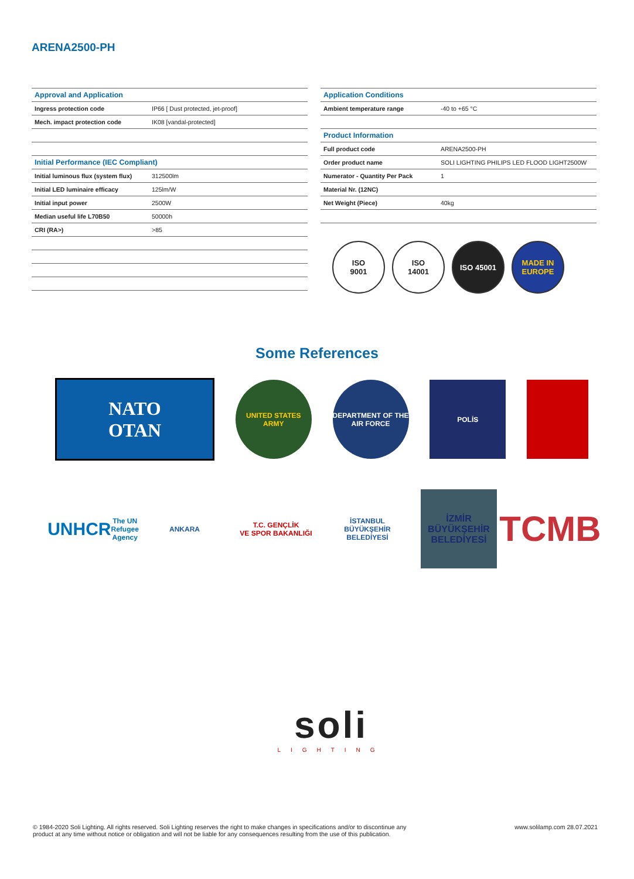ARENA2500-PH
| Approval and Application | |
| --- | --- |
| Ingress protection code | IP66 [ Dust protected, jet-proof] |
| Mech. impact protection code | IK08 [vandal-protected] |
| Initial Performance (IEC Compliant) | |
| Initial luminous flux (system flux) | 312500lm |
| Initial LED luminaire efficacy | 125lm/W |
| Initial input power | 2500W |
| Median useful life L70B50 | 50000h |
| CRI (RA>) | >85 |
| Application Conditions | |
| --- | --- |
| Ambient temperature range | -40 to +65 °C |
| Product Information | |
| Full product code | ARENA2500-PH |
| Order product name | SOLI LIGHTING PHILIPS LED FLOOD LIGHT2500W |
| Numerator - Quantity Per Pack | 1 |
| Material Nr. (12NC) | |
| Net Weight (Piece) | 40kg |
ISO
9001
ISO
14001
ISO 45001 MADE IN EUROPE
Some References
NATO
OTAN
UNITED STATES ARMY
DEPARTMENT OF THE AIR FORCE
POLİS
UNHCR
The UN Refugee Agency
ANKARA
T.C. GENÇLİK
VE SPOR BAKANLIĞI
İSTANBUL BÜYÜKŞEHİR BELEDİYESİ
İZMİR
BÜYÜKŞEHİR
BELEDİYESİ
TCMB
soli
LIGHTING
© 1984-2020 Soli Lighting. All rights reserved. Soli Lighting reserves the right to make changes in specifications and/or to discontinue any
product at any time without notice or obligation and will not be liable for any consequences resulting from the use of this publication.
www.solilamp.com 28.07.2021